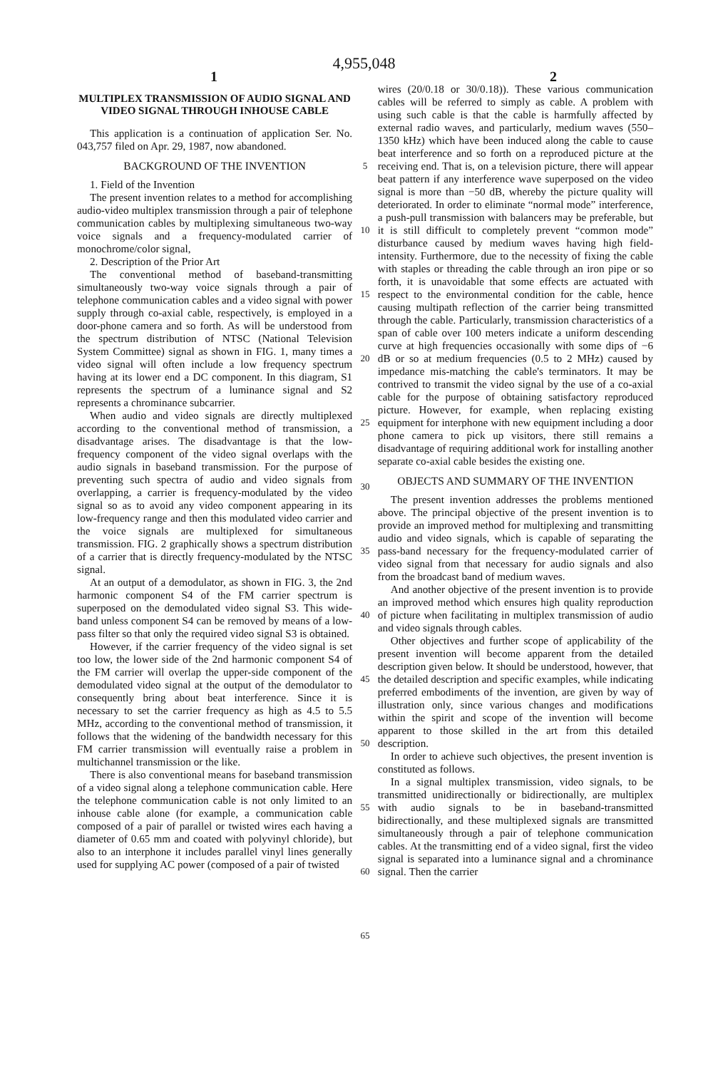4,955,048
1 2
MULTIPLEX TRANSMISSION OF AUDIO SIGNAL AND VIDEO SIGNAL THROUGH INHOUSE CABLE
This application is a continuation of application Ser. No. 043,757 filed on Apr. 29, 1987, now abandoned.
BACKGROUND OF THE INVENTION
1. Field of the Invention
The present invention relates to a method for accomplishing audio-video multiplex transmission through a pair of telephone communication cables by multiplexing simultaneous two-way voice signals and a frequency-modulated carrier of monochrome/color signal,
2. Description of the Prior Art
The conventional method of baseband-transmitting simultaneously two-way voice signals through a pair of telephone communication cables and a video signal with power supply through co-axial cable, respectively, is employed in a door-phone camera and so forth. As will be understood from the spectrum distribution of NTSC (National Television System Committee) signal as shown in FIG. 1, many times a video signal will often include a low frequency spectrum having at its lower end a DC component. In this diagram, S1 represents the spectrum of a luminance signal and S2 represents a chrominance subcarrier.
When audio and video signals are directly multiplexed according to the conventional method of transmission, a disadvantage arises. The disadvantage is that the low-frequency component of the video signal overlaps with the audio signals in baseband transmission. For the purpose of preventing such spectra of audio and video signals from overlapping, a carrier is frequency-modulated by the video signal so as to avoid any video component appearing in its low-frequency range and then this modulated video carrier and the voice signals are multiplexed for simultaneous transmission. FIG. 2 graphically shows a spectrum distribution of a carrier that is directly frequency-modulated by the NTSC signal.
At an output of a demodulator, as shown in FIG. 3, the 2nd harmonic component S4 of the FM carrier spectrum is superposed on the demodulated video signal S3. This wide-band unless component S4 can be removed by means of a low-pass filter so that only the required video signal S3 is obtained.
However, if the carrier frequency of the video signal is set too low, the lower side of the 2nd harmonic component S4 of the FM carrier will overlap the upper-side component of the demodulated video signal at the output of the demodulator to consequently bring about beat interference. Since it is necessary to set the carrier frequency as high as 4.5 to 5.5 MHz, according to the conventional method of transmission, it follows that the widening of the bandwidth necessary for this FM carrier transmission will eventually raise a problem in multichannel transmission or the like.
There is also conventional means for baseband transmission of a video signal along a telephone communication cable. Here the telephone communication cable is not only limited to an inhouse cable alone (for example, a communication cable composed of a pair of parallel or twisted wires each having a diameter of 0.65 mm and coated with polyvinyl chloride), but also to an interphone it includes parallel vinyl lines generally used for supplying AC power (composed of a pair of twisted
5
10
15
20
25
30
35
40
45
50
55
60
65
wires (20/0.18 or 30/0.18)). These various communication cables will be referred to simply as cable. A problem with using such cable is that the cable is harmfully affected by external radio waves, and particularly, medium waves (550–1350 kHz) which have been induced along the cable to cause beat interference and so forth on a reproduced picture at the receiving end. That is, on a television picture, there will appear beat pattern if any interference wave superposed on the video signal is more than −50 dB, whereby the picture quality will deteriorated. In order to eliminate “normal mode” interference, a push-pull transmission with balancers may be preferable, but it is still difficult to completely prevent “common mode” disturbance caused by medium waves having high field-intensity. Furthermore, due to the necessity of fixing the cable with staples or threading the cable through an iron pipe or so forth, it is unavoidable that some effects are actuated with respect to the environmental condition for the cable, hence causing multipath reflection of the carrier being transmitted through the cable. Particularly, transmission characteristics of a span of cable over 100 meters indicate a uniform descending curve at high frequencies occasionally with some dips of −6 dB or so at medium frequencies (0.5 to 2 MHz) caused by impedance mis-matching the cable's terminators. It may be contrived to transmit the video signal by the use of a co-axial cable for the purpose of obtaining satisfactory reproduced picture. However, for example, when replacing existing equipment for interphone with new equipment including a door phone camera to pick up visitors, there still remains a disadvantage of requiring additional work for installing another separate co-axial cable besides the existing one.
OBJECTS AND SUMMARY OF THE INVENTION
The present invention addresses the problems mentioned above. The principal objective of the present invention is to provide an improved method for multiplexing and transmitting audio and video signals, which is capable of separating the pass-band necessary for the frequency-modulated carrier of video signal from that necessary for audio signals and also from the broadcast band of medium waves.
And another objective of the present invention is to provide an improved method which ensures high quality reproduction of picture when facilitating in multiplex transmission of audio and video signals through cables.
Other objectives and further scope of applicability of the present invention will become apparent from the detailed description given below. It should be understood, however, that the detailed description and specific examples, while indicating preferred embodiments of the invention, are given by way of illustration only, since various changes and modifications within the spirit and scope of the invention will become apparent to those skilled in the art from this detailed description.
In order to achieve such objectives, the present invention is constituted as follows.
In a signal multiplex transmission, video signals, to be transmitted unidirectionally or bidirectionally, are multiplex with audio signals to be in baseband-transmitted bidirectionally, and these multiplexed signals are transmitted simultaneously through a pair of telephone communication cables. At the transmitting end of a video signal, first the video signal is separated into a luminance signal and a chrominance signal. Then the carrier